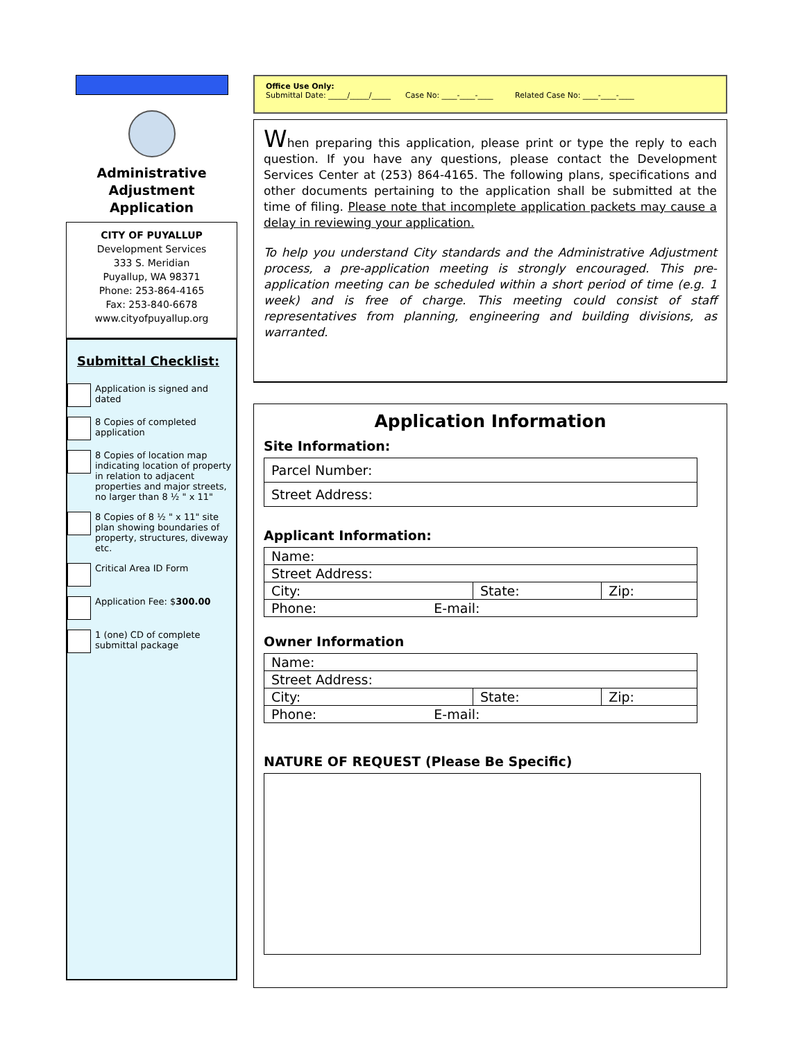Administrative
Adjustment
Application
CITY OF PUYALLUP
Development Services
333 S. Meridian
Puyallup, WA 98371
Phone: 253-864-4165
Fax: 253-840-6678
www.cityofpuyallup.org
Submittal Checklist:
Application is signed and dated
8 Copies of completed application
8 Copies of location map indicating location of property in relation to adjacent properties and major streets, no larger than 8 ½ " x 11"
8 Copies of 8 ½ " x 11" site plan showing boundaries of property, structures, diveway etc.
Critical Area ID Form
Application Fee: $300.00
1 (one) CD of complete submittal package
Office Use Only:
Submittal Date: _____/_____/_____ Case No: ____-____-____ Related Case No: ____-____-____
When preparing this application, please print or type the reply to each question. If you have any questions, please contact the Development Services Center at (253) 864-4165. The following plans, specifications and other documents pertaining to the application shall be submitted at the time of filing. Please note that incomplete application packets may cause a delay in reviewing your application.
To help you understand City standards and the Administrative Adjustment process, a pre-application meeting is strongly encouraged. This pre-application meeting can be scheduled within a short period of time (e.g. 1 week) and is free of charge. This meeting could consist of staff representatives from planning, engineering and building divisions, as warranted.
Application Information
Site Information:
| Parcel Number: |
| Street Address: |
Applicant Information:
| Name: | | |
| Street Address: | | |
| City: | State: | Zip: |
| Phone: E-mail: | | |
Owner Information
| Name: | | |
| Street Address: | | |
| City: | State: | Zip: |
| Phone: E-mail: | | |
NATURE OF REQUEST (Please Be Specific)